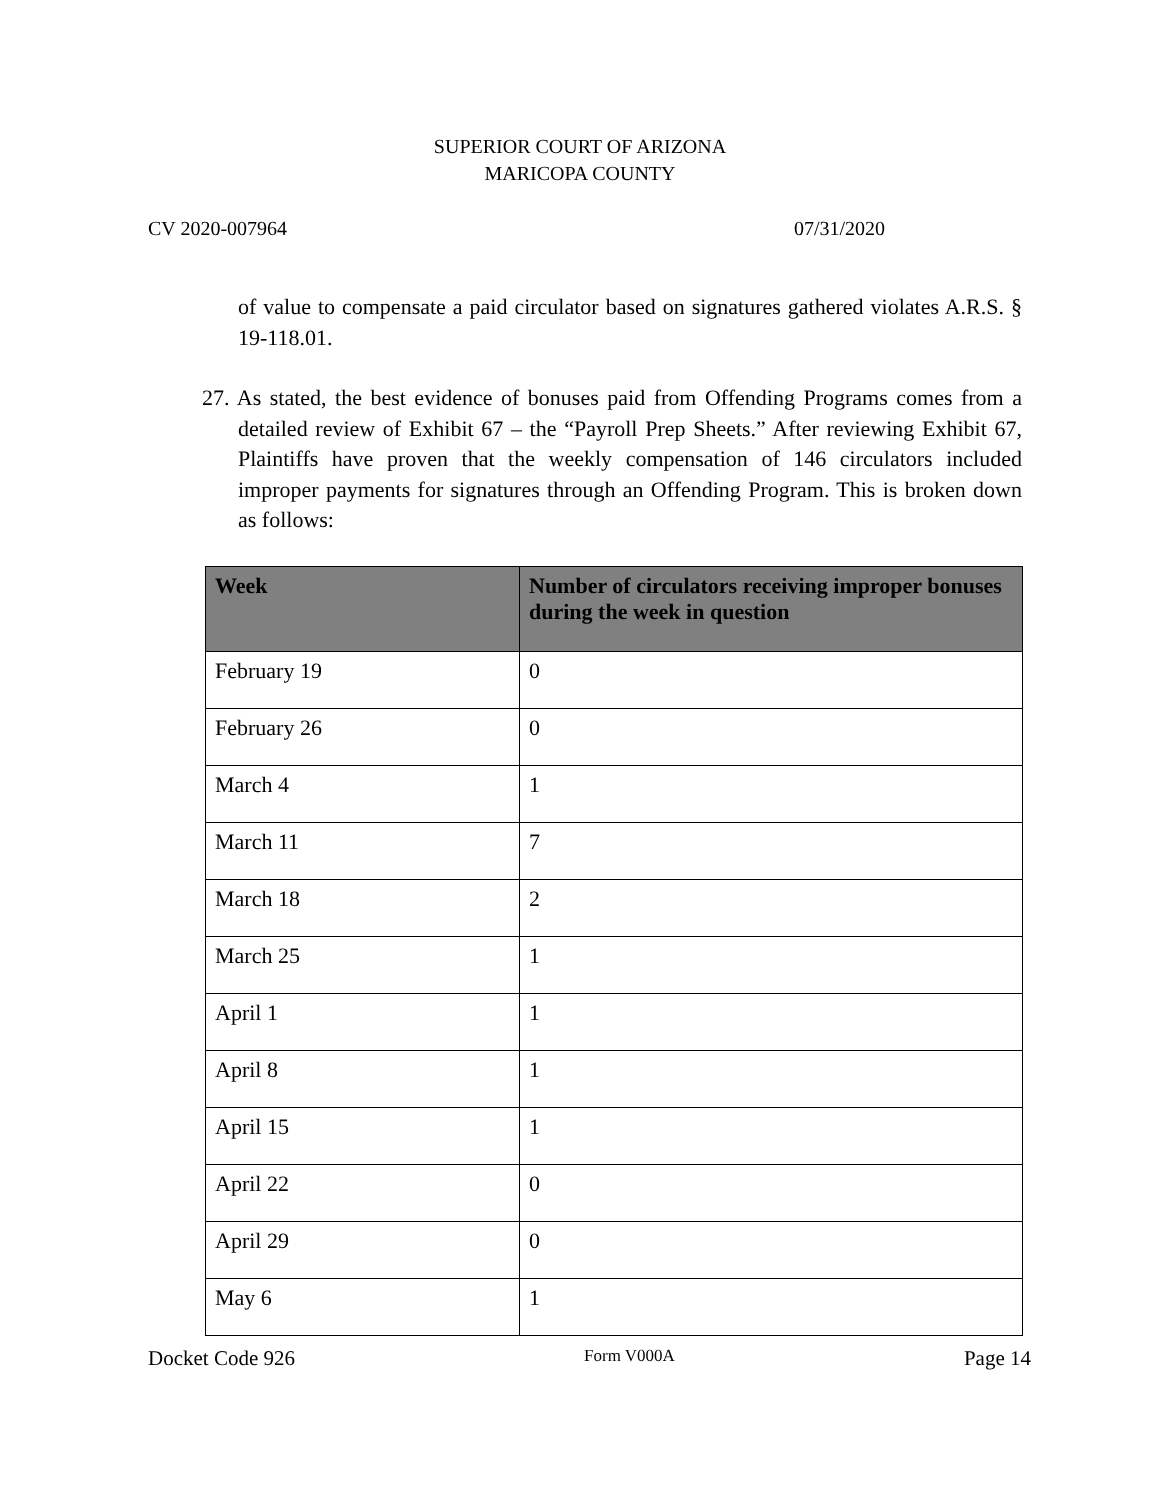SUPERIOR COURT OF ARIZONA
MARICOPA COUNTY
CV 2020-007964 07/31/2020
of value to compensate a paid circulator based on signatures gathered violates A.R.S. § 19-118.01.
27. As stated, the best evidence of bonuses paid from Offending Programs comes from a detailed review of Exhibit 67 – the “Payroll Prep Sheets.” After reviewing Exhibit 67, Plaintiffs have proven that the weekly compensation of 146 circulators included improper payments for signatures through an Offending Program. This is broken down as follows:
| Week | Number of circulators receiving improper bonuses during the week in question |
| --- | --- |
| February 19 | 0 |
| February 26 | 0 |
| March 4 | 1 |
| March 11 | 7 |
| March 18 | 2 |
| March 25 | 1 |
| April 1 | 1 |
| April 8 | 1 |
| April 15 | 1 |
| April 22 | 0 |
| April 29 | 0 |
| May 6 | 1 |
Docket Code 926 Form V000A Page 14